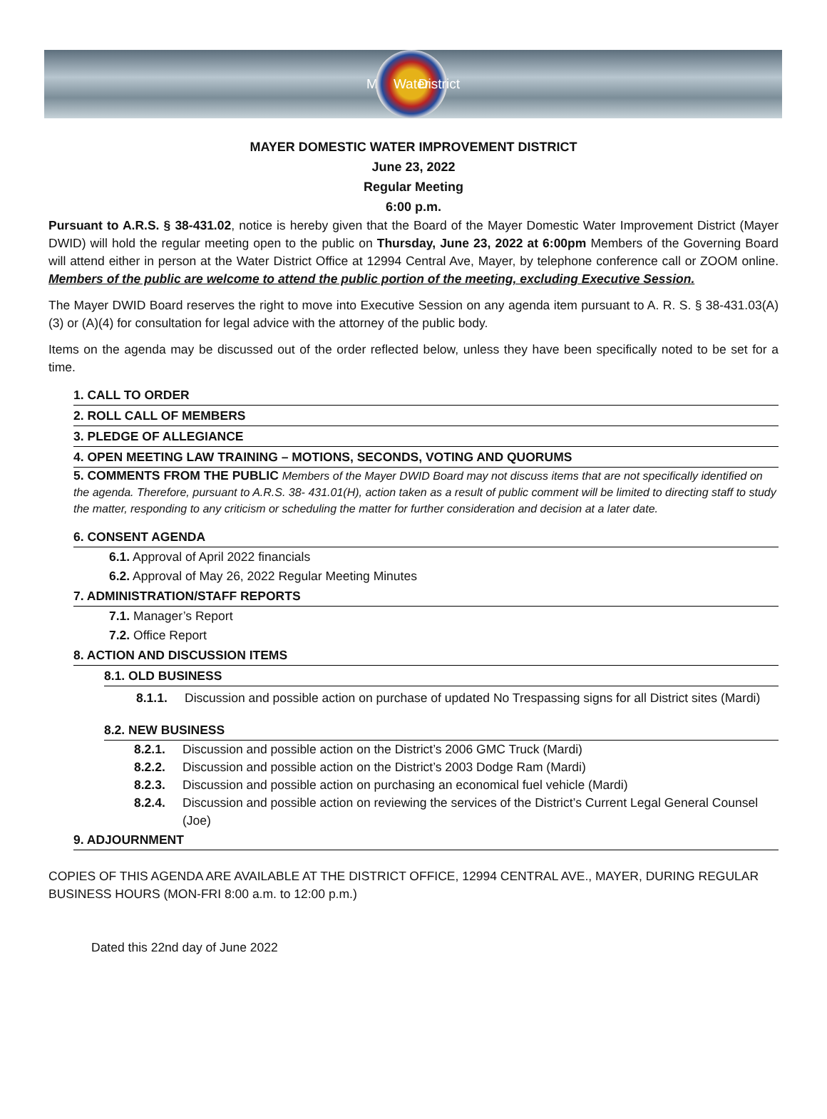Mayer Water District
MAYER DOMESTIC WATER IMPROVEMENT DISTRICT
June 23, 2022
Regular Meeting
6:00 p.m.
Pursuant to A.R.S. § 38-431.02, notice is hereby given that the Board of the Mayer Domestic Water Improvement District (Mayer DWID) will hold the regular meeting open to the public on Thursday, June 23, 2022 at 6:00pm Members of the Governing Board will attend either in person at the Water District Office at 12994 Central Ave, Mayer, by telephone conference call or ZOOM online. Members of the public are welcome to attend the public portion of the meeting, excluding Executive Session.
The Mayer DWID Board reserves the right to move into Executive Session on any agenda item pursuant to A. R. S. § 38-431.03(A)(3) or (A)(4) for consultation for legal advice with the attorney of the public body.
Items on the agenda may be discussed out of the order reflected below, unless they have been specifically noted to be set for a time.
1. CALL TO ORDER
2. ROLL CALL OF MEMBERS
3. PLEDGE OF ALLEGIANCE
4. OPEN MEETING LAW TRAINING – MOTIONS, SECONDS, VOTING AND QUORUMS
5. COMMENTS FROM THE PUBLIC Members of the Mayer DWID Board may not discuss items that are not specifically identified on the agenda. Therefore, pursuant to A.R.S. 38- 431.01(H), action taken as a result of public comment will be limited to directing staff to study the matter, responding to any criticism or scheduling the matter for further consideration and decision at a later date.
6. CONSENT AGENDA
6.1. Approval of April 2022 financials
6.2. Approval of May 26, 2022 Regular Meeting Minutes
7. ADMINISTRATION/STAFF REPORTS
7.1. Manager’s Report
7.2. Office Report
8. ACTION AND DISCUSSION ITEMS
8.1. OLD BUSINESS
8.1.1. Discussion and possible action on purchase of updated No Trespassing signs for all District sites (Mardi)
8.2. NEW BUSINESS
8.2.1. Discussion and possible action on the District’s 2006 GMC Truck (Mardi)
8.2.2. Discussion and possible action on the District’s 2003 Dodge Ram (Mardi)
8.2.3. Discussion and possible action on purchasing an economical fuel vehicle (Mardi)
8.2.4. Discussion and possible action on reviewing the services of the District’s Current Legal General Counsel (Joe)
9. ADJOURNMENT
COPIES OF THIS AGENDA ARE AVAILABLE AT THE DISTRICT OFFICE, 12994 CENTRAL AVE., MAYER, DURING REGULAR BUSINESS HOURS (MON-FRI 8:00 a.m. to 12:00 p.m.)
Dated this 22nd day of June 2022